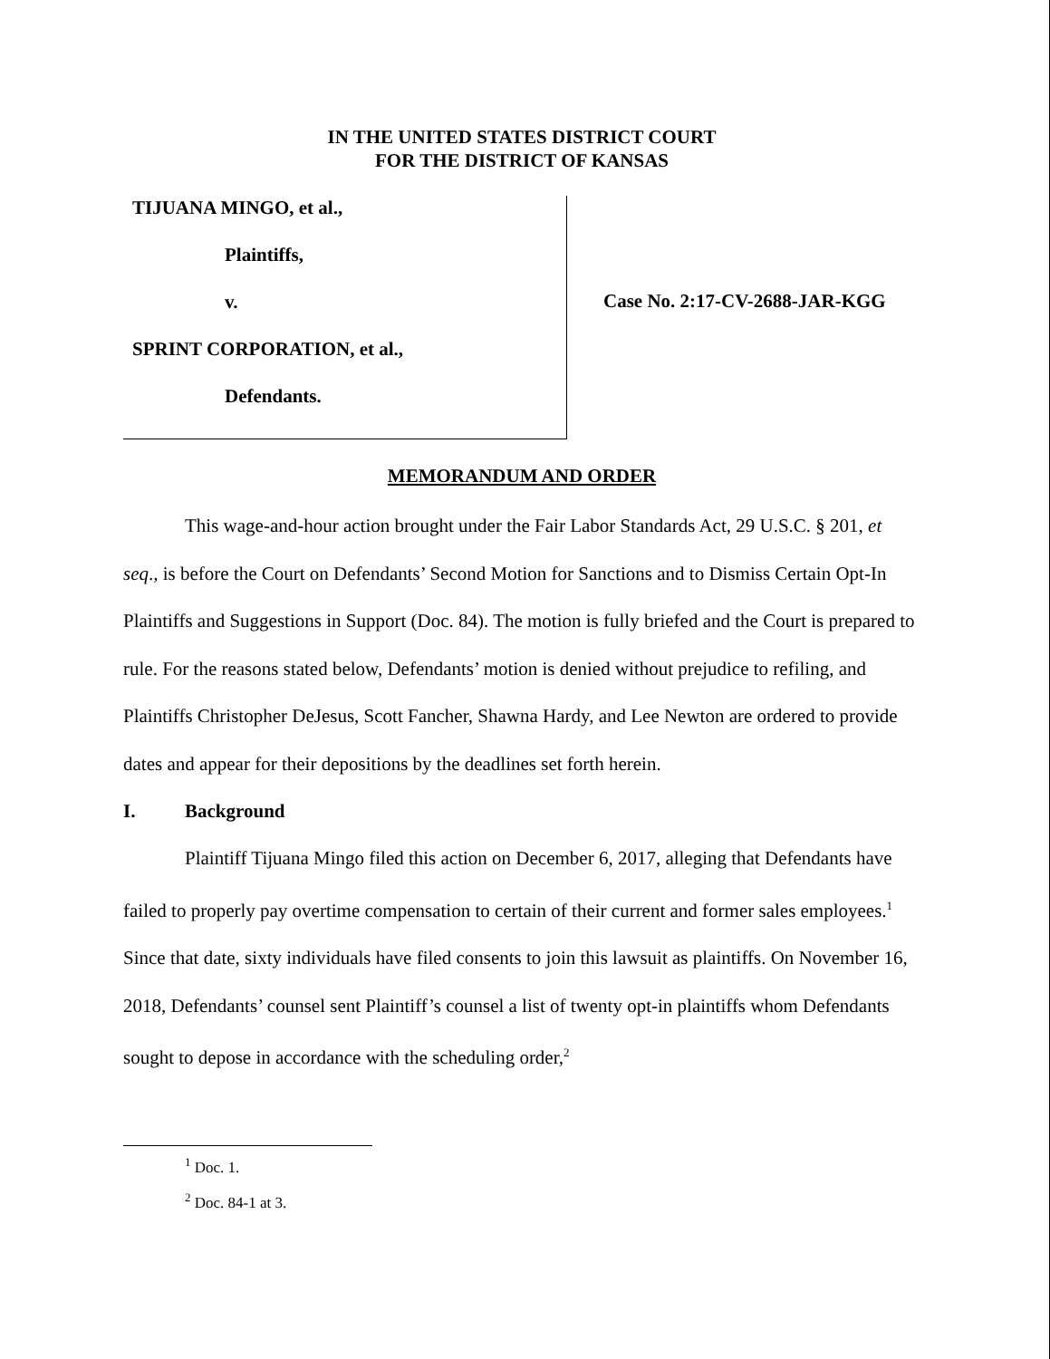IN THE UNITED STATES DISTRICT COURT
FOR THE DISTRICT OF KANSAS
TIJUANA MINGO, et al.,
Plaintiffs,
v.
SPRINT CORPORATION, et al.,
Defendants.
Case No. 2:17-CV-2688-JAR-KGG
MEMORANDUM AND ORDER
This wage-and-hour action brought under the Fair Labor Standards Act, 29 U.S.C. § 201, et seq., is before the Court on Defendants’ Second Motion for Sanctions and to Dismiss Certain Opt-In Plaintiffs and Suggestions in Support (Doc. 84). The motion is fully briefed and the Court is prepared to rule. For the reasons stated below, Defendants’ motion is denied without prejudice to refiling, and Plaintiffs Christopher DeJesus, Scott Fancher, Shawna Hardy, and Lee Newton are ordered to provide dates and appear for their depositions by the deadlines set forth herein.
I. Background
Plaintiff Tijuana Mingo filed this action on December 6, 2017, alleging that Defendants have failed to properly pay overtime compensation to certain of their current and former sales employees.<sup>1</sup> Since that date, sixty individuals have filed consents to join this lawsuit as plaintiffs. On November 16, 2018, Defendants’ counsel sent Plaintiff’s counsel a list of twenty opt-in plaintiffs whom Defendants sought to depose in accordance with the scheduling order,<sup>2</sup>
<sup>1</sup> Doc. 1.
<sup>2</sup> Doc. 84-1 at 3.